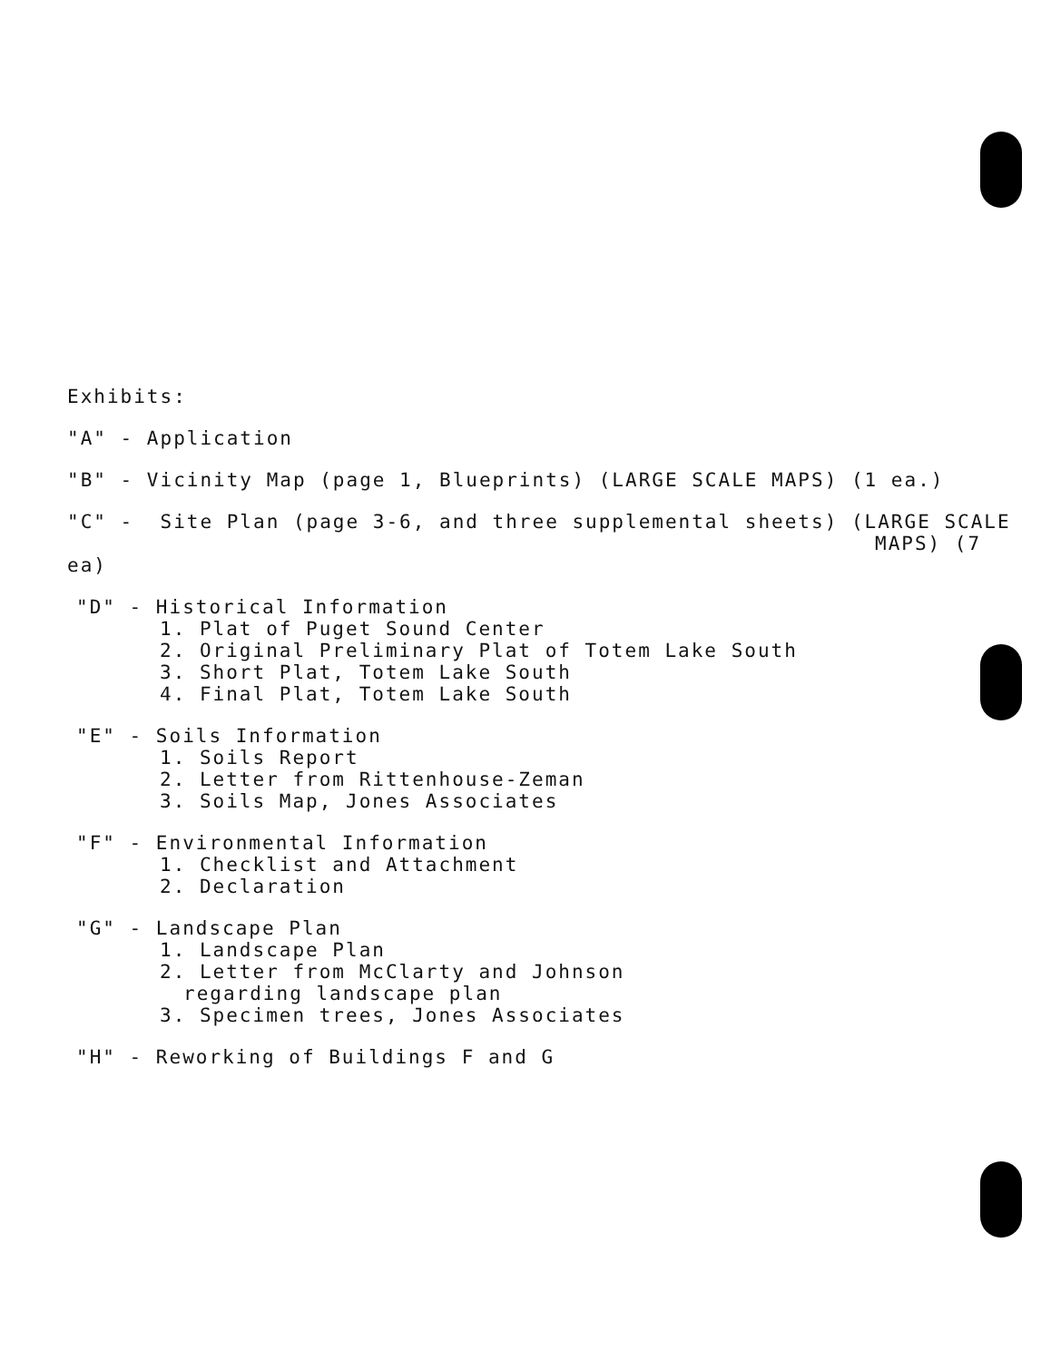Exhibits:
"A" - Application
"B" - Vicinity Map (page 1, Blueprints) (LARGE SCALE MAPS) (1 ea.)
"C" - Site Plan (page 3-6, and three supplemental sheets) (LARGE SCALE
MAPS) (7 ea)
"D" - Historical Information
1. Plat of Puget Sound Center
2. Original Preliminary Plat of Totem Lake South
3. Short Plat, Totem Lake South
4. Final Plat, Totem Lake South
"E" - Soils Information
1. Soils Report
2. Letter from Rittenhouse-Zeman
3. Soils Map, Jones Associates
"F" - Environmental Information
1. Checklist and Attachment
2. Declaration
"G" - Landscape Plan
1. Landscape Plan
2. Letter from McClarty and Johnson
regarding landscape plan
3. Specimen trees, Jones Associates
"H" - Reworking of Buildings F and G